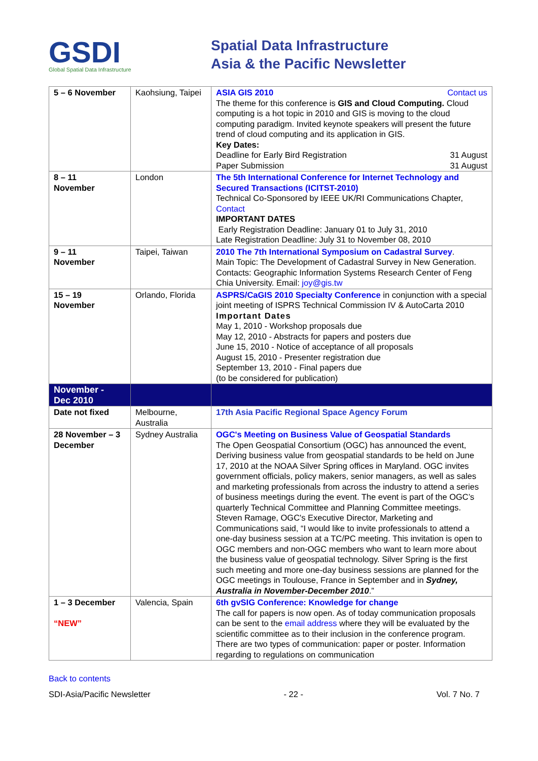GSDI
Global Spatial Data Infrastructure
Spatial Data Infrastructure
Asia & the Pacific Newsletter
| 5 – 6 November | Kaohsiung, Taipei | ASIA GIS 2010 Contact us The theme for this conference is GIS and Cloud Computing. Cloud computing is a hot topic in 2010 and GIS is moving to the cloud computing paradigm. Invited keynote speakers will present the future trend of cloud computing and its application in GIS. Key Dates: Deadline for Early Bird Registration 31 August Paper Submission 31 August |
| 8 – 11 November | London | The 5th International Conference for Internet Technology and Secured Transactions (ICITST-2010) Technical Co-Sponsored by IEEE UK/RI Communications Chapter, Contact IMPORTANT DATES Early Registration Deadline: January 01 to July 31, 2010 Late Registration Deadline: July 31 to November 08, 2010 |
| 9 – 11 November | Taipei, Taiwan | 2010 The 7th International Symposium on Cadastral Survey . Main Topic: The Development of Cadastral Survey in New Generation. Contacts: Geographic Information Systems Research Center of Feng Chia University. Email: joy@gis.tw |
| 15 – 19 November | Orlando, Florida | ASPRS/CaGIS 2010 Specialty Conference in conjunction with a special joint meeting of ISPRS Technical Commission IV & AutoCarta 2010 Important Dates May 1, 2010 - Workshop proposals due May 12, 2010 - Abstracts for papers and posters due June 15, 2010 - Notice of acceptance of all proposals August 15, 2010 - Presenter registration due September 13, 2010 - Final papers due (to be considered for publication) |
| November - Dec 2010 | | |
| Date not fixed | Melbourne, Australia | 17th Asia Pacific Regional Space Agency Forum |
| 28 November – 3 December | Sydney Australia | OGC's Meeting on Business Value of Geospatial Standards The Open Geospatial Consortium (OGC) has announced the event, Deriving business value from geospatial standards to be held on June 17, 2010 at the NOAA Silver Spring offices in Maryland. OGC invites government officials, policy makers, senior managers, as well as sales and marketing professionals from across the industry to attend a series of business meetings during the event. The event is part of the OGC’s quarterly Technical Committee and Planning Committee meetings. Steven Ramage, OGC's Executive Director, Marketing and Communications said, “I would like to invite professionals to attend a one-day business session at a TC/PC meeting. This invitation is open to OGC members and non-OGC members who want to learn more about the business value of geospatial technology. Silver Spring is the first such meeting and more one-day business sessions are planned for the OGC meetings in Toulouse, France in September and in Sydney, Australia in November-December 2010 .” |
| 1 – 3 December “NEW” | Valencia, Spain | 6th gvSIG Conference: Knowledge for change The call for papers is now open. As of today communication proposals can be sent to the email address where they will be evaluated by the scientific committee as to their inclusion in the conference program. There are two types of communication: paper or poster. Information regarding to regulations on communication |
Back to contents
SDI-Asia/Pacific Newsletter - 22 - Vol. 7 No. 7